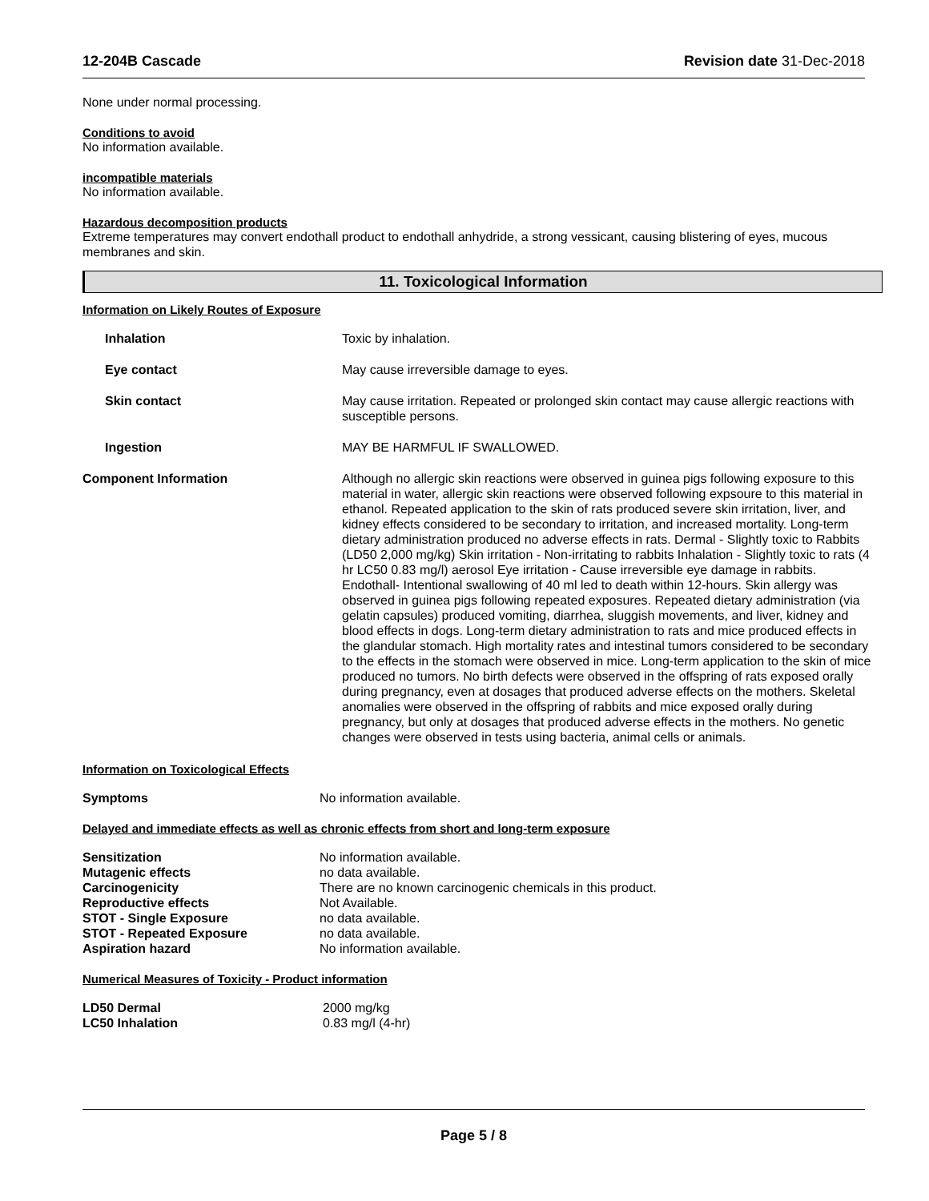12-204B Cascade Revision date 31-Dec-2018
None under normal processing.
Conditions to avoid
No information available.
incompatible materials
No information available.
Hazardous decomposition products
Extreme temperatures may convert endothall product to endothall anhydride, a strong vessicant, causing blistering of eyes, mucous membranes and skin.
11. Toxicological Information
Information on Likely Routes of Exposure
| Inhalation | Toxic by inhalation. |
| Eye contact | May cause irreversible damage to eyes. |
| Skin contact | May cause irritation. Repeated or prolonged skin contact may cause allergic reactions with susceptible persons. |
| Ingestion | MAY BE HARMFUL IF SWALLOWED. |
| Component Information | Although no allergic skin reactions were observed in guinea pigs following exposure to this material in water, allergic skin reactions were observed following expsoure to this material in ethanol. Repeated application to the skin of rats produced severe skin irritation, liver, and kidney effects considered to be secondary to irritation, and increased mortality. Long-term dietary administration produced no adverse effects in rats. Dermal - Slightly toxic to Rabbits (LD50 2,000 mg/kg) Skin irritation - Non-irritating to rabbits Inhalation - Slightly toxic to rats (4 hr LC50 0.83 mg/l) aerosol Eye irritation - Cause irreversible eye damage in rabbits. Endothall- Intentional swallowing of 40 ml led to death within 12-hours. Skin allergy was observed in guinea pigs following repeated exposures. Repeated dietary administration (via gelatin capsules) produced vomiting, diarrhea, sluggish movements, and liver, kidney and blood effects in dogs. Long-term dietary administration to rats and mice produced effects in the glandular stomach. High mortality rates and intestinal tumors considered to be secondary to the effects in the stomach were observed in mice. Long-term application to the skin of mice produced no tumors. No birth defects were observed in the offspring of rats exposed orally during pregnancy, even at dosages that produced adverse effects on the mothers. Skeletal anomalies were observed in the offspring of rabbits and mice exposed orally during pregnancy, but only at dosages that produced adverse effects in the mothers. No genetic changes were observed in tests using bacteria, animal cells or animals. |
Information on Toxicological Effects
| Symptoms | No information available. |
Delayed and immediate effects as well as chronic effects from short and long-term exposure
| Sensitization | No information available. |
| Mutagenic effects | no data available. |
| Carcinogenicity | There are no known carcinogenic chemicals in this product. |
| Reproductive effects | Not Available. |
| STOT - Single Exposure | no data available. |
| STOT - Repeated Exposure | no data available. |
| Aspiration hazard | No information available. |
Numerical Measures of Toxicity - Product information
| LD50 Dermal | 2000 mg/kg |
| LC50 Inhalation | 0.83 mg/l (4-hr) |
Page 5 / 8